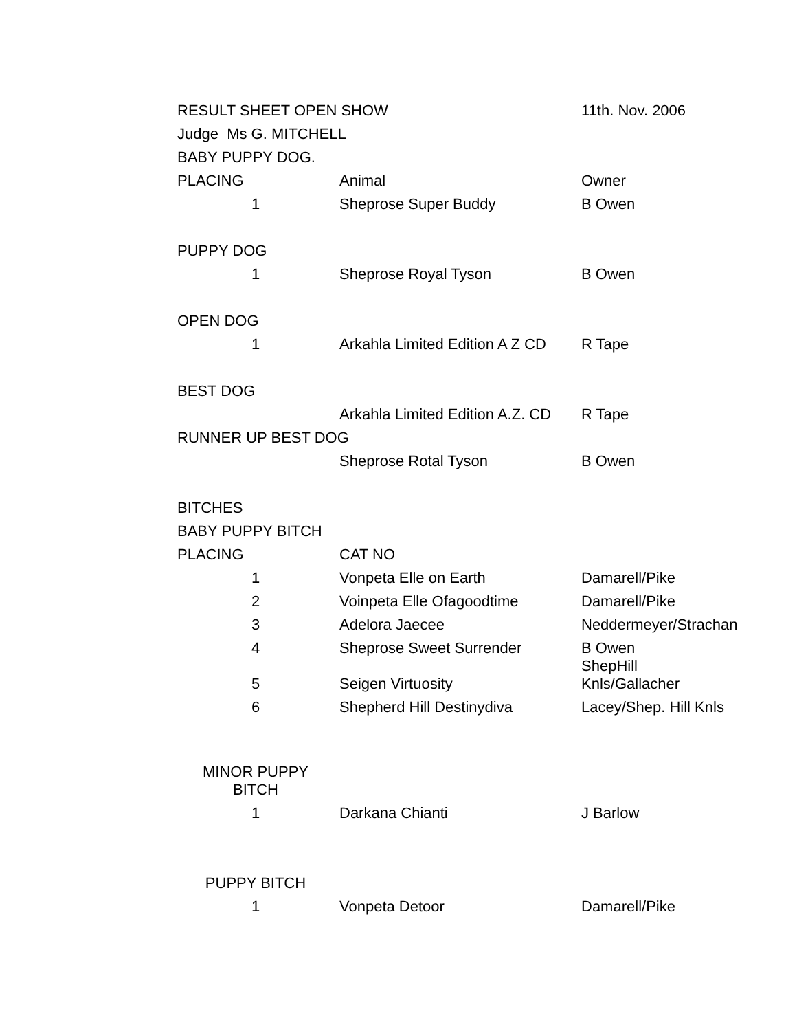| RESULT SHEET OPEN SHOW | | 11th. Nov. 2006 |
| Judge Ms G. MITCHELL | | |
| BABY PUPPY DOG. | | |
| PLACING | Animal | Owner |
| 1 | Sheprose Super Buddy | B Owen |
| PUPPY DOG | | |
| 1 | Sheprose Royal Tyson | B Owen |
| OPEN DOG | | |
| 1 | Arkahla Limited Edition A Z CD | R Tape |
| BEST DOG | | |
| | Arkahla Limited Edition A.Z. CD | R Tape |
| RUNNER UP BEST DOG | | |
| | Sheprose Rotal Tyson | B Owen |
| BITCHES | | |
| BABY PUPPY BITCH | | |
| PLACING | CAT NO | |
| 1 | Vonpeta Elle on Earth | Damarell/Pike |
| 2 | Voinpeta Elle Ofagoodtime | Damarell/Pike |
| 3 | Adelora Jaecee | Neddermeyer/Strachan |
| 4 | Sheprose Sweet Surrender | B Owen |
| 5 | Seigen Virtuosity | ShepHill Knls/Gallacher |
| 6 | Shepherd Hill Destinydiva | Lacey/Shep. Hill Knls |
| MINOR PUPPY BITCH | | |
| 1 | Darkana Chianti | J Barlow |
| PUPPY BITCH | | |
| 1 | Vonpeta Detoor | Damarell/Pike |